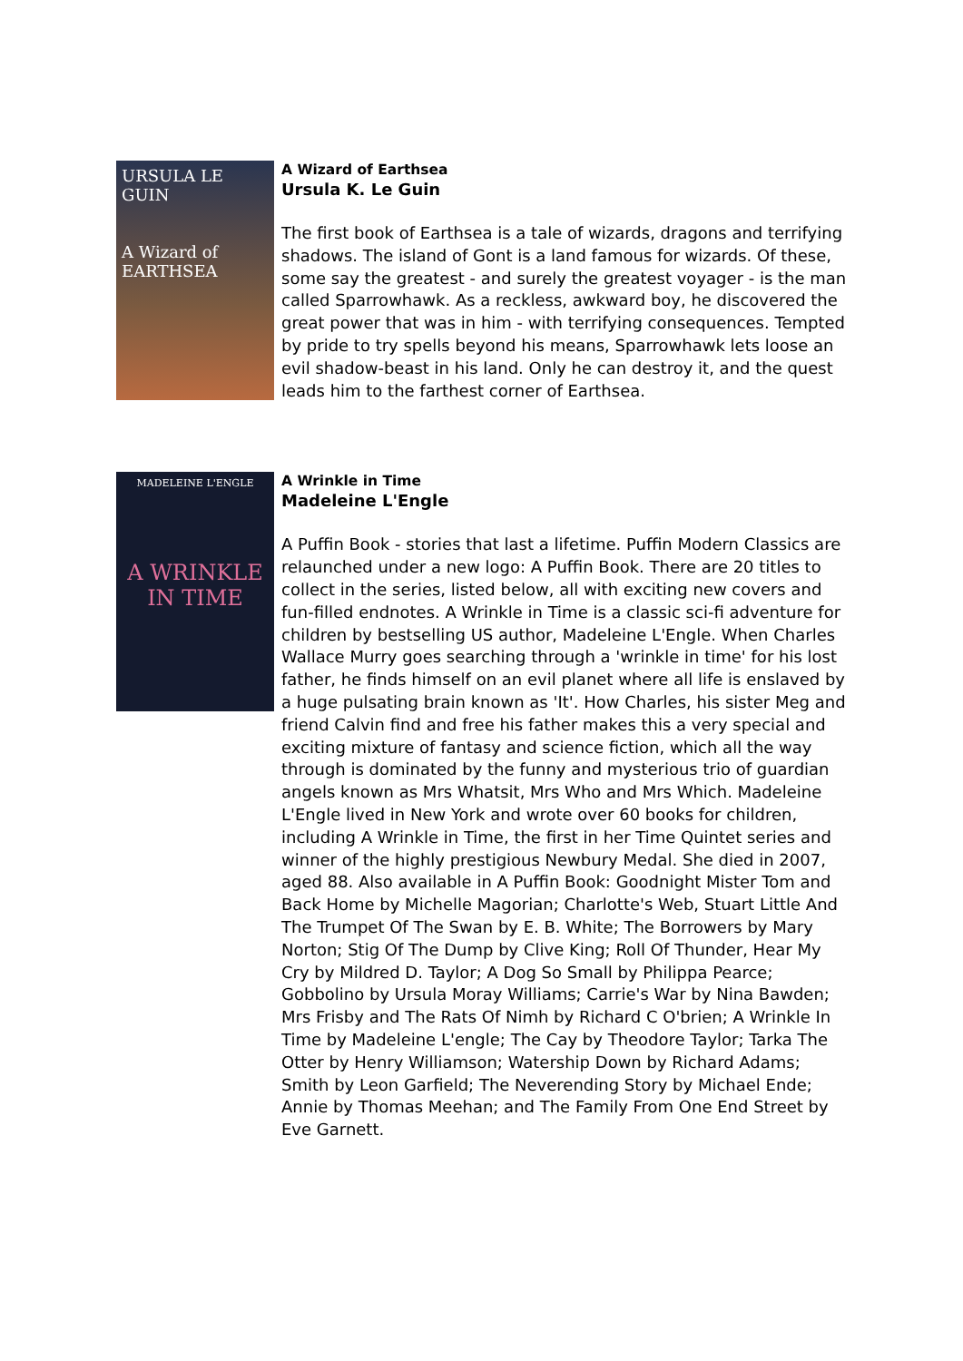URSULA LE GUIN
A Wizard of
EARTHSEA
A Wizard of Earthsea
Ursula K. Le Guin
The first book of Earthsea is a tale of wizards, dragons and terrifying shadows. The island of Gont is a land famous for wizards. Of these, some say the greatest - and surely the greatest voyager - is the man called Sparrowhawk. As a reckless, awkward boy, he discovered the great power that was in him - with terrifying consequences. Tempted by pride to try spells beyond his means, Sparrowhawk lets loose an evil shadow-beast in his land. Only he can destroy it, and the quest leads him to the farthest corner of Earthsea.
MADELEINE L'ENGLE
A WRINKLE IN TIME
A Wrinkle in Time
Madeleine L'Engle
A Puffin Book - stories that last a lifetime. Puffin Modern Classics are relaunched under a new logo: A Puffin Book. There are 20 titles to collect in the series, listed below, all with exciting new covers and fun-filled endnotes. A Wrinkle in Time is a classic sci-fi adventure for children by bestselling US author, Madeleine L'Engle. When Charles Wallace Murry goes searching through a 'wrinkle in time' for his lost father, he finds himself on an evil planet where all life is enslaved by a huge pulsating brain known as 'It'. How Charles, his sister Meg and friend Calvin find and free his father makes this a very special and exciting mixture of fantasy and science fiction, which all the way through is dominated by the funny and mysterious trio of guardian angels known as Mrs Whatsit, Mrs Who and Mrs Which. Madeleine L'Engle lived in New York and wrote over 60 books for children, including A Wrinkle in Time, the first in her Time Quintet series and winner of the highly prestigious Newbury Medal. She died in 2007, aged 88. Also available in A Puffin Book: Goodnight Mister Tom and Back Home by Michelle Magorian; Charlotte's Web, Stuart Little And The Trumpet Of The Swan by E. B. White; The Borrowers by Mary Norton; Stig Of The Dump by Clive King; Roll Of Thunder, Hear My Cry by Mildred D. Taylor; A Dog So Small by Philippa Pearce; Gobbolino by Ursula Moray Williams; Carrie's War by Nina Bawden; Mrs Frisby and The Rats Of Nimh by Richard C O'brien; A Wrinkle In Time by Madeleine L'engle; The Cay by Theodore Taylor; Tarka The Otter by Henry Williamson; Watership Down by Richard Adams; Smith by Leon Garfield; The Neverending Story by Michael Ende; Annie by Thomas Meehan; and The Family From One End Street by Eve Garnett.